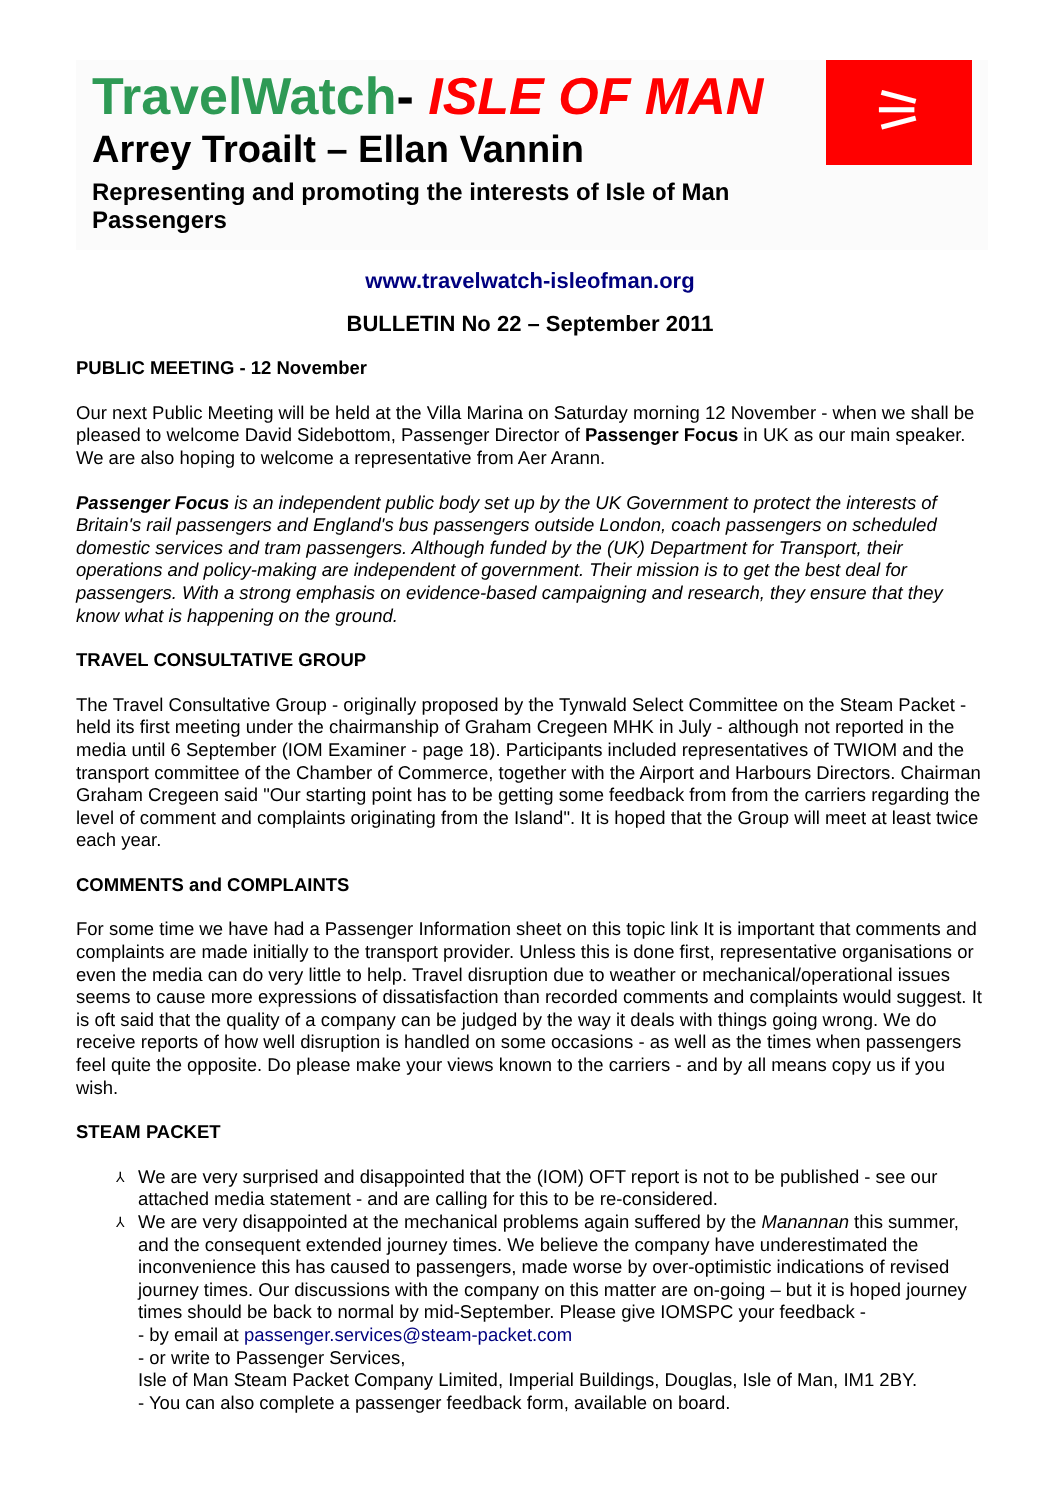TravelWatch- ISLE OF MAN
Arrey Troailt – Ellan Vannin
Representing and promoting the interests of Isle of Man Passengers
⚞
www.travelwatch-isleofman.org
BULLETIN No 22 – September 2011
PUBLIC MEETING - 12 November
Our next Public Meeting will be held at the Villa Marina on Saturday morning 12 November - when we shall be pleased to welcome David Sidebottom, Passenger Director of Passenger Focus in UK as our main speaker. We are also hoping to welcome a representative from Aer Arann.
Passenger Focus is an independent public body set up by the UK Government to protect the interests of Britain's rail passengers and England's bus passengers outside London, coach passengers on scheduled domestic services and tram passengers. Although funded by the (UK) Department for Transport, their operations and policy-making are independent of government. Their mission is to get the best deal for passengers. With a strong emphasis on evidence-based campaigning and research, they ensure that they know what is happening on the ground.
TRAVEL CONSULTATIVE GROUP
The Travel Consultative Group - originally proposed by the Tynwald Select Committee on the Steam Packet - held its first meeting under the chairmanship of Graham Cregeen MHK in July - although not reported in the media until 6 September (IOM Examiner - page 18). Participants included representatives of TWIOM and the transport committee of the Chamber of Commerce, together with the Airport and Harbours Directors. Chairman Graham Cregeen said "Our starting point has to be getting some feedback from from the carriers regarding the level of comment and complaints originating from the Island". It is hoped that the Group will meet at least twice each year.
COMMENTS and COMPLAINTS
For some time we have had a Passenger Information sheet on this topic link It is important that comments and complaints are made initially to the transport provider. Unless this is done first, representative organisations or even the media can do very little to help. Travel disruption due to weather or mechanical/operational issues seems to cause more expressions of dissatisfaction than recorded comments and complaints would suggest. It is oft said that the quality of a company can be judged by the way it deals with things going wrong. We do receive reports of how well disruption is handled on some occasions - as well as the times when passengers feel quite the opposite. Do please make your views known to the carriers - and by all means copy us if you wish.
STEAM PACKET
⅄ We are very surprised and disappointed that the (IOM) OFT report is not to be published - see our attached media statement - and are calling for this to be re-considered.
⅄ We are very disappointed at the mechanical problems again suffered by the Manannan this summer, and the consequent extended journey times. We believe the company have underestimated the inconvenience this has caused to passengers, made worse by over-optimistic indications of revised journey times. Our discussions with the company on this matter are on-going – but it is hoped journey times should be back to normal by mid-September. Please give IOMSPC your feedback -
- by email at passenger.services@steam-packet.com
- or write to Passenger Services,
Isle of Man Steam Packet Company Limited, Imperial Buildings, Douglas, Isle of Man, IM1 2BY.
- You can also complete a passenger feedback form, available on board.